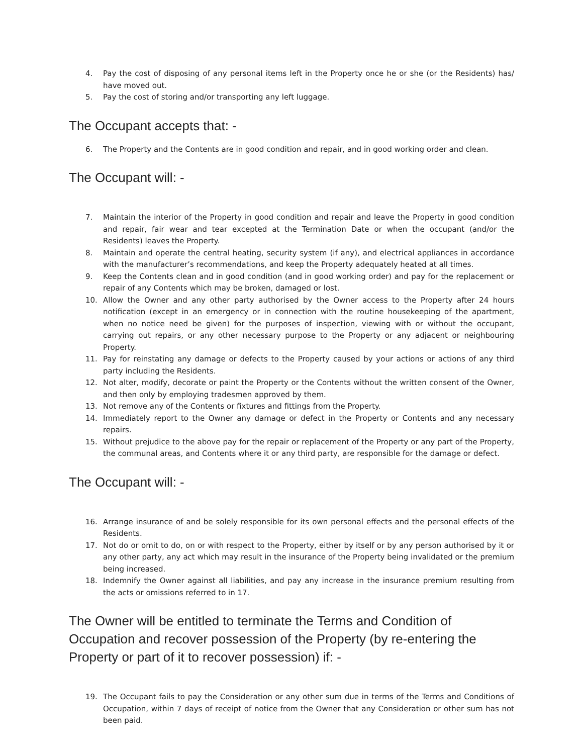4. Pay the cost of disposing of any personal items left in the Property once he or she (or the Residents) has/ have moved out.
5. Pay the cost of storing and/or transporting any left luggage.
The Occupant accepts that: -
6. The Property and the Contents are in good condition and repair, and in good working order and clean.
The Occupant will: -
7. Maintain the interior of the Property in good condition and repair and leave the Property in good condition and repair, fair wear and tear excepted at the Termination Date or when the occupant (and/or the Residents) leaves the Property.
8. Maintain and operate the central heating, security system (if any), and electrical appliances in accordance with the manufacturer’s recommendations, and keep the Property adequately heated at all times.
9. Keep the Contents clean and in good condition (and in good working order) and pay for the replacement or repair of any Contents which may be broken, damaged or lost.
10. Allow the Owner and any other party authorised by the Owner access to the Property after 24 hours notification (except in an emergency or in connection with the routine housekeeping of the apartment, when no notice need be given) for the purposes of inspection, viewing with or without the occupant, carrying out repairs, or any other necessary purpose to the Property or any adjacent or neighbouring Property.
11. Pay for reinstating any damage or defects to the Property caused by your actions or actions of any third party including the Residents.
12. Not alter, modify, decorate or paint the Property or the Contents without the written consent of the Owner, and then only by employing tradesmen approved by them.
13. Not remove any of the Contents or fixtures and fittings from the Property.
14. Immediately report to the Owner any damage or defect in the Property or Contents and any necessary repairs.
15. Without prejudice to the above pay for the repair or replacement of the Property or any part of the Property, the communal areas, and Contents where it or any third party, are responsible for the damage or defect.
The Occupant will: -
16. Arrange insurance of and be solely responsible for its own personal effects and the personal effects of the Residents.
17. Not do or omit to do, on or with respect to the Property, either by itself or by any person authorised by it or any other party, any act which may result in the insurance of the Property being invalidated or the premium being increased.
18. Indemnify the Owner against all liabilities, and pay any increase in the insurance premium resulting from the acts or omissions referred to in 17.
The Owner will be entitled to terminate the Terms and Condition of Occupation and recover possession of the Property (by re-entering the Property or part of it to recover possession) if: -
19. The Occupant fails to pay the Consideration or any other sum due in terms of the Terms and Conditions of Occupation, within 7 days of receipt of notice from the Owner that any Consideration or other sum has not been paid.